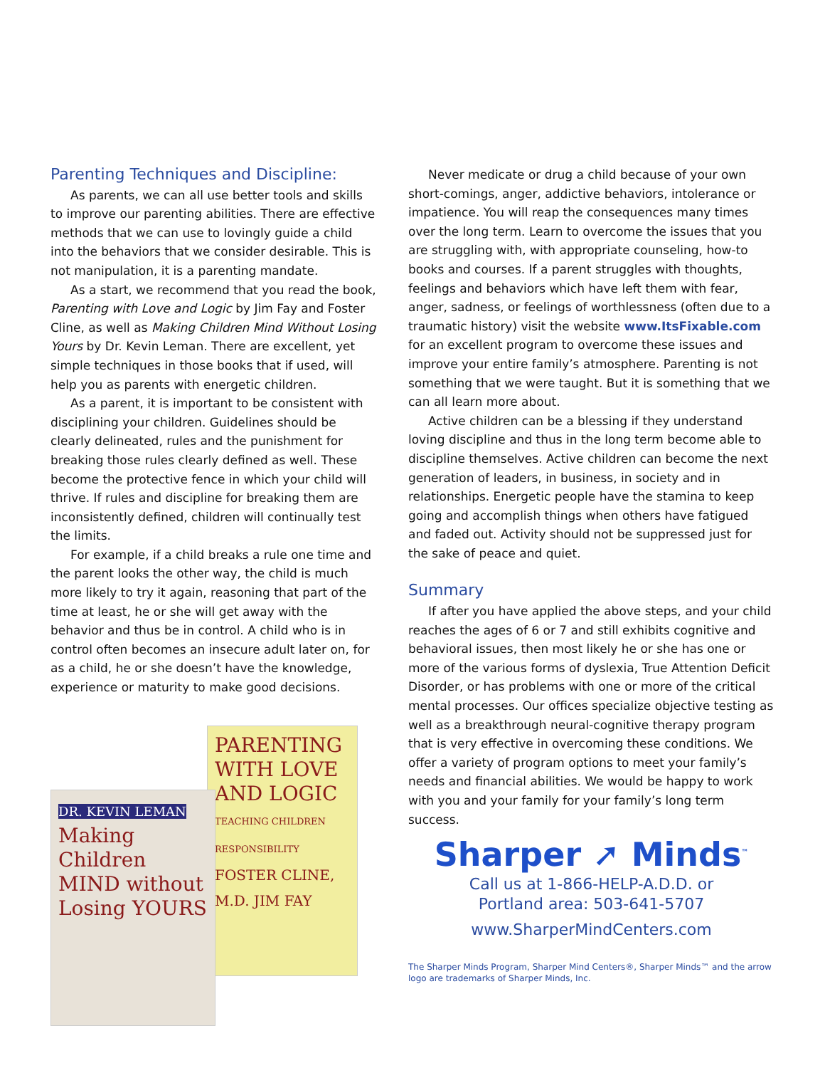Parenting Techniques and Discipline:
As parents, we can all use better tools and skills to improve our parenting abilities. There are effective methods that we can use to lovingly guide a child into the behaviors that we consider desirable. This is not manipulation, it is a parenting mandate.
As a start, we recommend that you read the book, Parenting with Love and Logic by Jim Fay and Foster Cline, as well as Making Children Mind Without Losing Yours by Dr. Kevin Leman. There are excellent, yet simple techniques in those books that if used, will help you as parents with energetic children.
As a parent, it is important to be consistent with disciplining your children. Guidelines should be clearly delineated, rules and the punishment for breaking those rules clearly defined as well. These become the protective fence in which your child will thrive. If rules and discipline for breaking them are inconsistently defined, children will continually test the limits.
For example, if a child breaks a rule one time and the parent looks the other way, the child is much more likely to try it again, reasoning that part of the time at least, he or she will get away with the behavior and thus be in control. A child who is in control often becomes an insecure adult later on, for as a child, he or she doesn’t have the knowledge, experience or maturity to make good decisions.
PARENTING WITH LOVE AND LOGIC
TEACHING CHILDREN RESPONSIBILITY
FOSTER CLINE, M.D. JIM FAY
DR. KEVIN LEMAN
Making Children MIND without Losing YOURS
Never medicate or drug a child because of your own short-comings, anger, addictive behaviors, intolerance or impatience. You will reap the consequences many times over the long term. Learn to overcome the issues that you are struggling with, with appropriate counseling, how-to books and courses. If a parent struggles with thoughts, feelings and behaviors which have left them with fear, anger, sadness, or feelings of worthlessness (often due to a traumatic history) visit the website www.ItsFixable.com for an excellent program to overcome these issues and improve your entire family’s atmosphere. Parenting is not something that we were taught. But it is something that we can all learn more about.
Active children can be a blessing if they understand loving discipline and thus in the long term become able to discipline themselves. Active children can become the next generation of leaders, in business, in society and in relationships. Energetic people have the stamina to keep going and accomplish things when others have fatigued and faded out. Activity should not be suppressed just for the sake of peace and quiet.
Summary
If after you have applied the above steps, and your child reaches the ages of 6 or 7 and still exhibits cognitive and behavioral issues, then most likely he or she has one or more of the various forms of dyslexia, True Attention Deficit Disorder, or has problems with one or more of the critical mental processes. Our offices specialize objective testing as well as a breakthrough neural-cognitive therapy program that is very effective in overcoming these conditions. We offer a variety of program options to meet your family’s needs and financial abilities. We would be happy to work with you and your family for your family’s long term success.
Sharper ➚ Minds<sup>™</sup>
Call us at 1-866-HELP-A.D.D. or
Portland area: 503-641-5707
www.SharperMindCenters.com
The Sharper Minds Program, Sharper Mind Centers®, Sharper Minds™ and the arrow logo are trademarks of Sharper Minds, Inc.